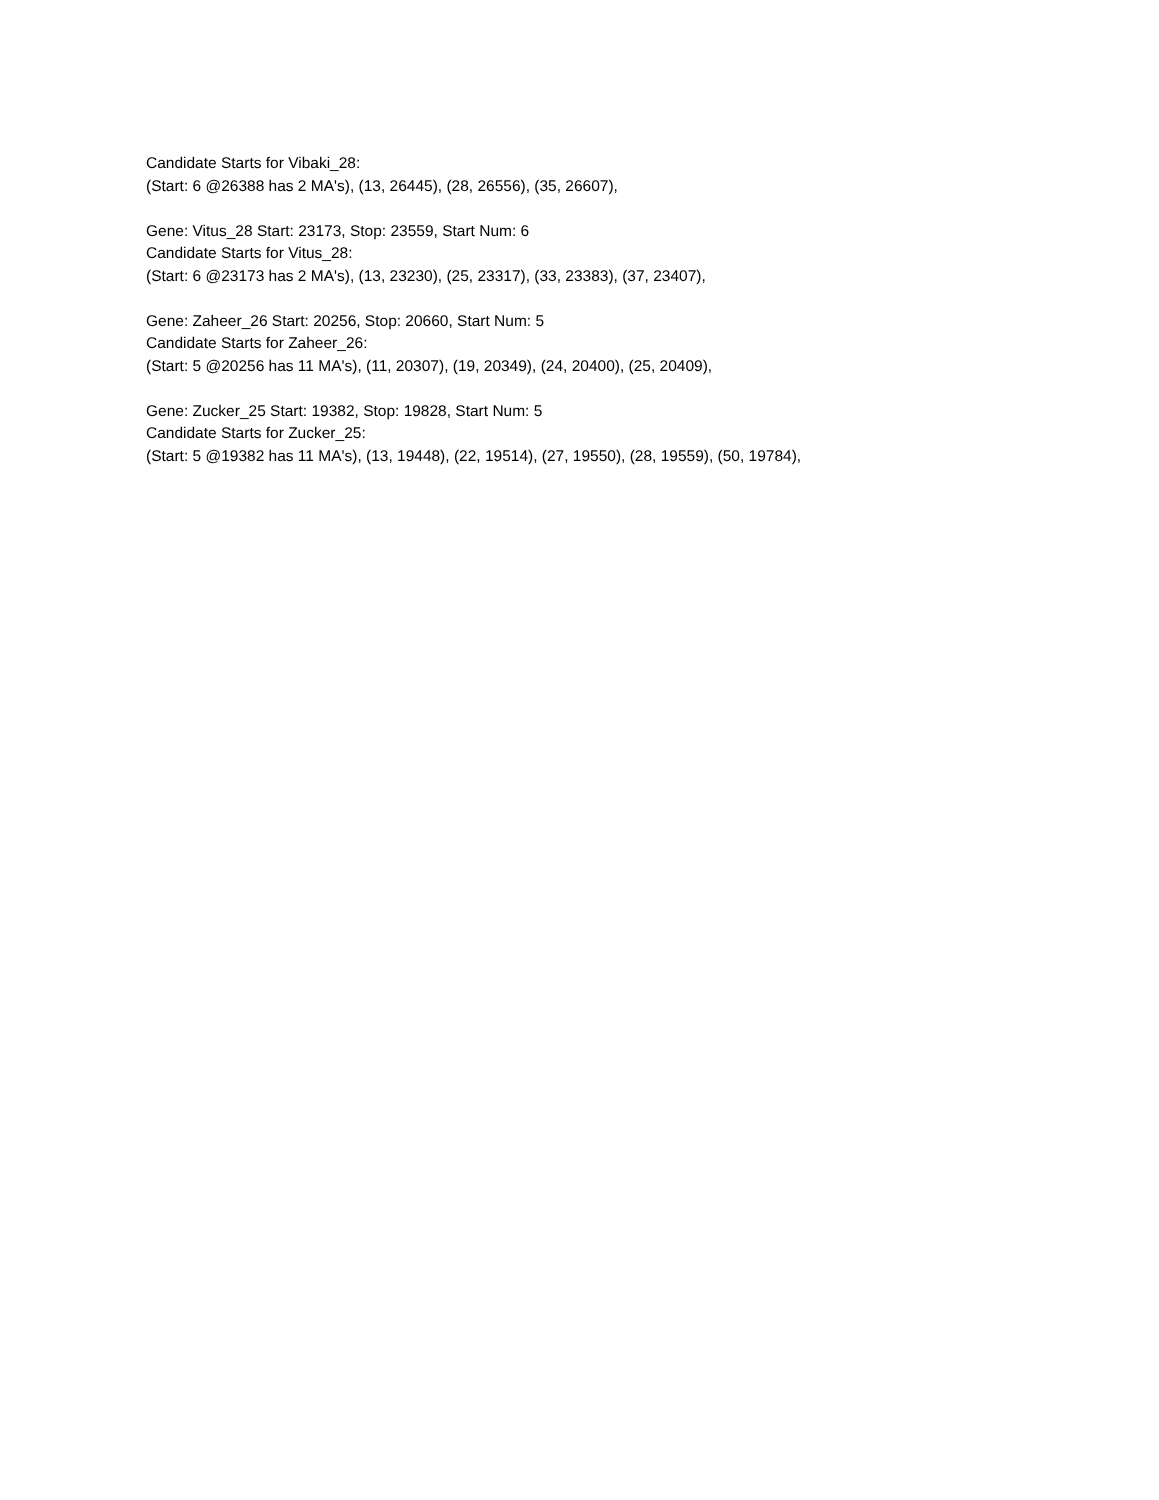Candidate Starts for Vibaki_28:
(Start: 6 @26388 has 2 MA's), (13, 26445), (28, 26556), (35, 26607),
Gene: Vitus_28 Start: 23173, Stop: 23559, Start Num: 6
Candidate Starts for Vitus_28:
(Start: 6 @23173 has 2 MA's), (13, 23230), (25, 23317), (33, 23383), (37, 23407),
Gene: Zaheer_26 Start: 20256, Stop: 20660, Start Num: 5
Candidate Starts for Zaheer_26:
(Start: 5 @20256 has 11 MA's), (11, 20307), (19, 20349), (24, 20400), (25, 20409),
Gene: Zucker_25 Start: 19382, Stop: 19828, Start Num: 5
Candidate Starts for Zucker_25:
(Start: 5 @19382 has 11 MA's), (13, 19448), (22, 19514), (27, 19550), (28, 19559), (50, 19784),